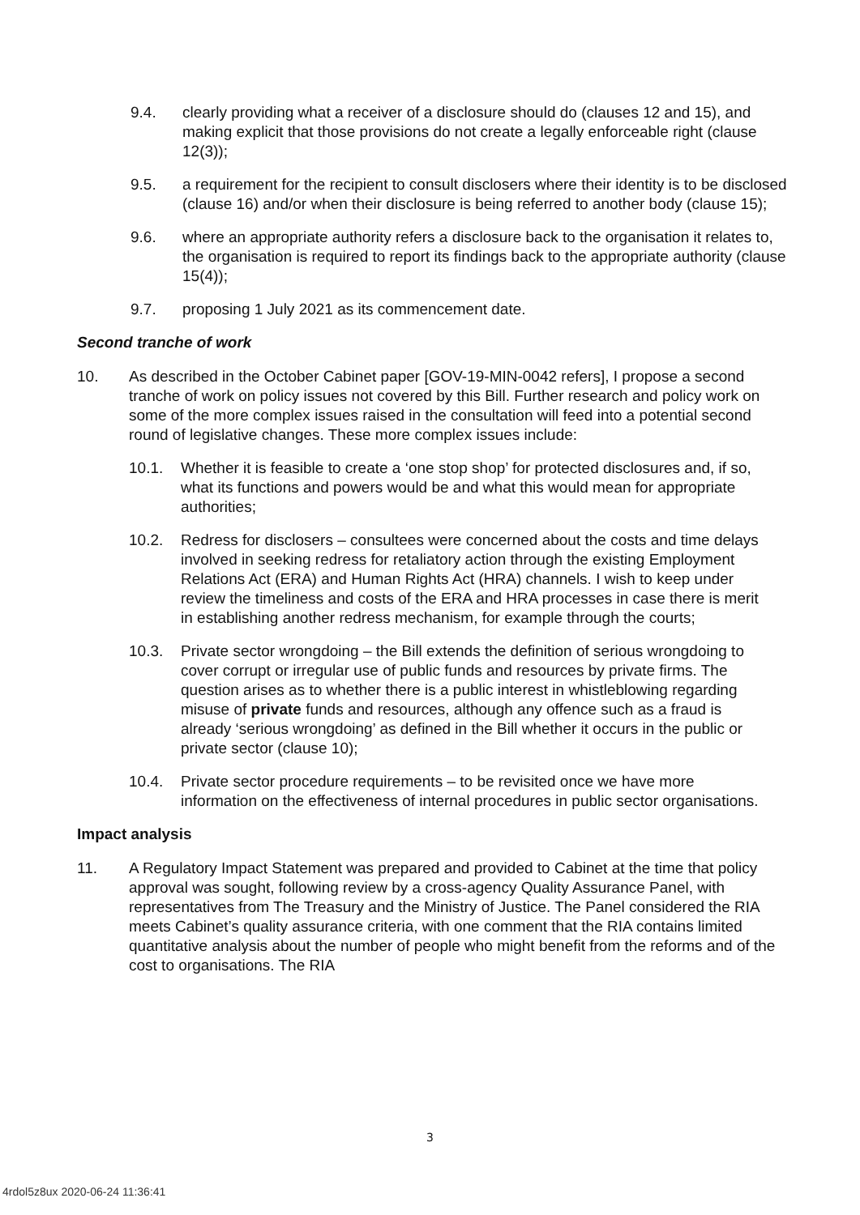9.4. clearly providing what a receiver of a disclosure should do (clauses 12 and 15), and making explicit that those provisions do not create a legally enforceable right (clause 12(3));
9.5. a requirement for the recipient to consult disclosers where their identity is to be disclosed (clause 16) and/or when their disclosure is being referred to another body (clause 15);
9.6. where an appropriate authority refers a disclosure back to the organisation it relates to, the organisation is required to report its findings back to the appropriate authority (clause 15(4));
9.7. proposing 1 July 2021 as its commencement date.
Second tranche of work
10. As described in the October Cabinet paper [GOV-19-MIN-0042 refers], I propose a second tranche of work on policy issues not covered by this Bill. Further research and policy work on some of the more complex issues raised in the consultation will feed into a potential second round of legislative changes. These more complex issues include:
10.1. Whether it is feasible to create a ‘one stop shop’ for protected disclosures and, if so, what its functions and powers would be and what this would mean for appropriate authorities;
10.2. Redress for disclosers – consultees were concerned about the costs and time delays involved in seeking redress for retaliatory action through the existing Employment Relations Act (ERA) and Human Rights Act (HRA) channels. I wish to keep under review the timeliness and costs of the ERA and HRA processes in case there is merit in establishing another redress mechanism, for example through the courts;
10.3. Private sector wrongdoing – the Bill extends the definition of serious wrongdoing to cover corrupt or irregular use of public funds and resources by private firms. The question arises as to whether there is a public interest in whistleblowing regarding misuse of private funds and resources, although any offence such as a fraud is already ‘serious wrongdoing’ as defined in the Bill whether it occurs in the public or private sector (clause 10);
10.4. Private sector procedure requirements – to be revisited once we have more information on the effectiveness of internal procedures in public sector organisations.
Impact analysis
11. A Regulatory Impact Statement was prepared and provided to Cabinet at the time that policy approval was sought, following review by a cross-agency Quality Assurance Panel, with representatives from The Treasury and the Ministry of Justice. The Panel considered the RIA meets Cabinet’s quality assurance criteria, with one comment that the RIA contains limited quantitative analysis about the number of people who might benefit from the reforms and of the cost to organisations. The RIA
3
4rdol5z8ux 2020-06-24 11:36:41